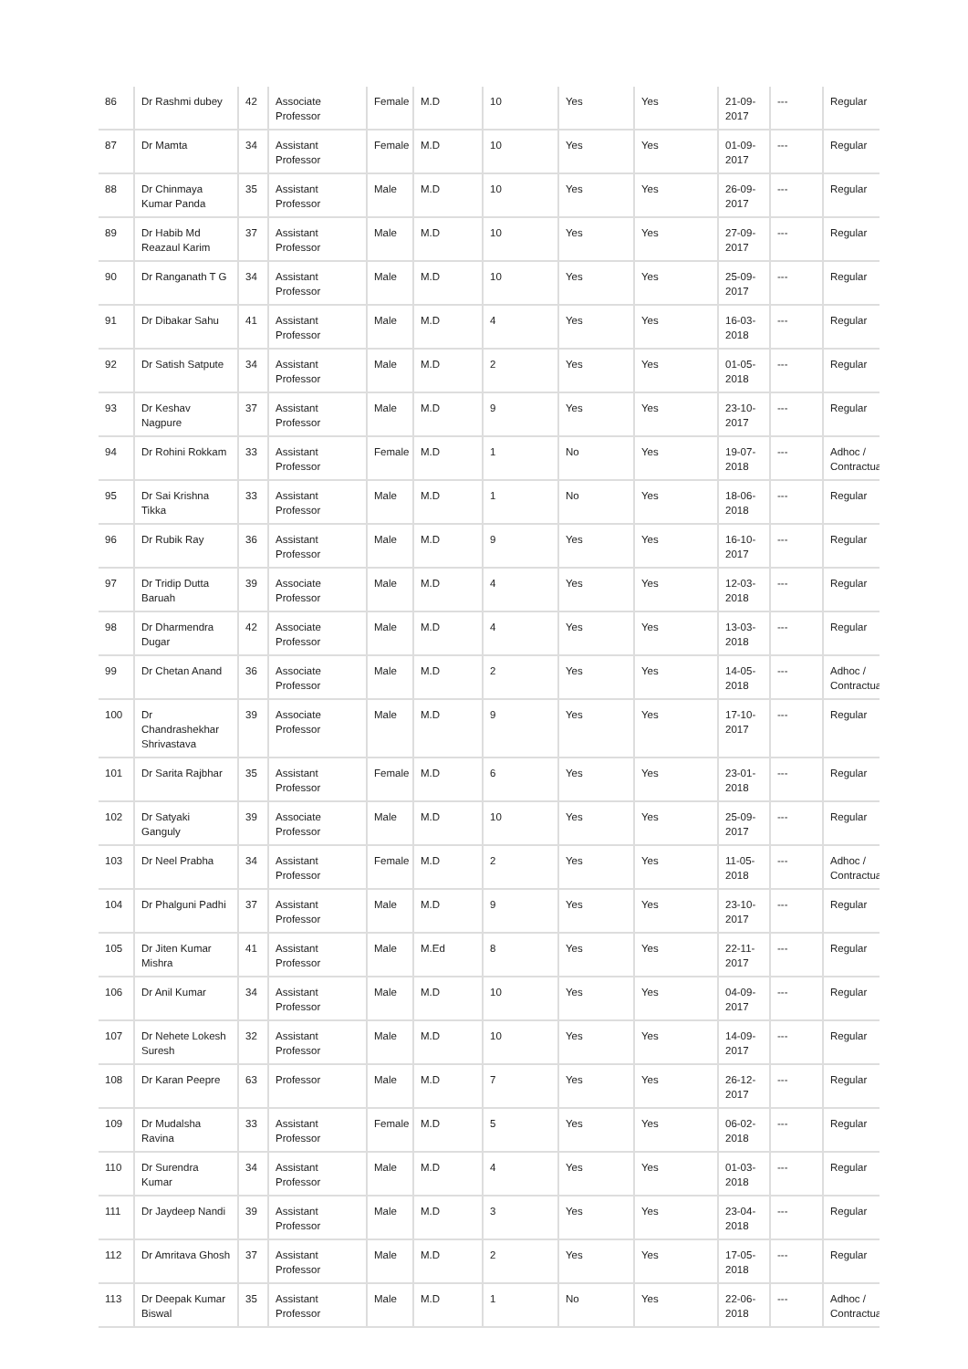| 86 | Dr Rashmi dubey | 42 | Associate Professor | Female | M.D | 10 | Yes | Yes | 21-09-2017 | --- | Regular |
| 87 | Dr Mamta | 34 | Assistant Professor | Female | M.D | 10 | Yes | Yes | 01-09-2017 | --- | Regular |
| 88 | Dr Chinmaya Kumar Panda | 35 | Assistant Professor | Male | M.D | 10 | Yes | Yes | 26-09-2017 | --- | Regular |
| 89 | Dr Habib Md Reazaul Karim | 37 | Assistant Professor | Male | M.D | 10 | Yes | Yes | 27-09-2017 | --- | Regular |
| 90 | Dr Ranganath T G | 34 | Assistant Professor | Male | M.D | 10 | Yes | Yes | 25-09-2017 | --- | Regular |
| 91 | Dr Dibakar Sahu | 41 | Assistant Professor | Male | M.D | 4 | Yes | Yes | 16-03-2018 | --- | Regular |
| 92 | Dr Satish Satpute | 34 | Assistant Professor | Male | M.D | 2 | Yes | Yes | 01-05-2018 | --- | Regular |
| 93 | Dr Keshav Nagpure | 37 | Assistant Professor | Male | M.D | 9 | Yes | Yes | 23-10-2017 | --- | Regular |
| 94 | Dr Rohini Rokkam | 33 | Assistant Professor | Female | M.D | 1 | No | Yes | 19-07-2018 | --- | Adhoc / Contractua |
| 95 | Dr Sai Krishna Tikka | 33 | Assistant Professor | Male | M.D | 1 | No | Yes | 18-06-2018 | --- | Regular |
| 96 | Dr Rubik Ray | 36 | Assistant Professor | Male | M.D | 9 | Yes | Yes | 16-10-2017 | --- | Regular |
| 97 | Dr Tridip Dutta Baruah | 39 | Associate Professor | Male | M.D | 4 | Yes | Yes | 12-03-2018 | --- | Regular |
| 98 | Dr Dharmendra Dugar | 42 | Associate Professor | Male | M.D | 4 | Yes | Yes | 13-03-2018 | --- | Regular |
| 99 | Dr Chetan Anand | 36 | Associate Professor | Male | M.D | 2 | Yes | Yes | 14-05-2018 | --- | Adhoc / Contractua |
| 100 | Dr Chandrashekhar Shrivastava | 39 | Associate Professor | Male | M.D | 9 | Yes | Yes | 17-10-2017 | --- | Regular |
| 101 | Dr Sarita Rajbhar | 35 | Assistant Professor | Female | M.D | 6 | Yes | Yes | 23-01-2018 | --- | Regular |
| 102 | Dr Satyaki Ganguly | 39 | Associate Professor | Male | M.D | 10 | Yes | Yes | 25-09-2017 | --- | Regular |
| 103 | Dr Neel Prabha | 34 | Assistant Professor | Female | M.D | 2 | Yes | Yes | 11-05-2018 | --- | Adhoc / Contractua |
| 104 | Dr Phalguni Padhi | 37 | Assistant Professor | Male | M.D | 9 | Yes | Yes | 23-10-2017 | --- | Regular |
| 105 | Dr Jiten Kumar Mishra | 41 | Assistant Professor | Male | M.Ed | 8 | Yes | Yes | 22-11-2017 | --- | Regular |
| 106 | Dr Anil Kumar | 34 | Assistant Professor | Male | M.D | 10 | Yes | Yes | 04-09-2017 | --- | Regular |
| 107 | Dr Nehete Lokesh Suresh | 32 | Assistant Professor | Male | M.D | 10 | Yes | Yes | 14-09-2017 | --- | Regular |
| 108 | Dr Karan Peepre | 63 | Professor | Male | M.D | 7 | Yes | Yes | 26-12-2017 | --- | Regular |
| 109 | Dr Mudalsha Ravina | 33 | Assistant Professor | Female | M.D | 5 | Yes | Yes | 06-02-2018 | --- | Regular |
| 110 | Dr Surendra Kumar | 34 | Assistant Professor | Male | M.D | 4 | Yes | Yes | 01-03-2018 | --- | Regular |
| 111 | Dr Jaydeep Nandi | 39 | Assistant Professor | Male | M.D | 3 | Yes | Yes | 23-04-2018 | --- | Regular |
| 112 | Dr Amritava Ghosh | 37 | Assistant Professor | Male | M.D | 2 | Yes | Yes | 17-05-2018 | --- | Regular |
| 113 | Dr Deepak Kumar Biswal | 35 | Assistant Professor | Male | M.D | 1 | No | Yes | 22-06-2018 | --- | Adhoc / Contractua |